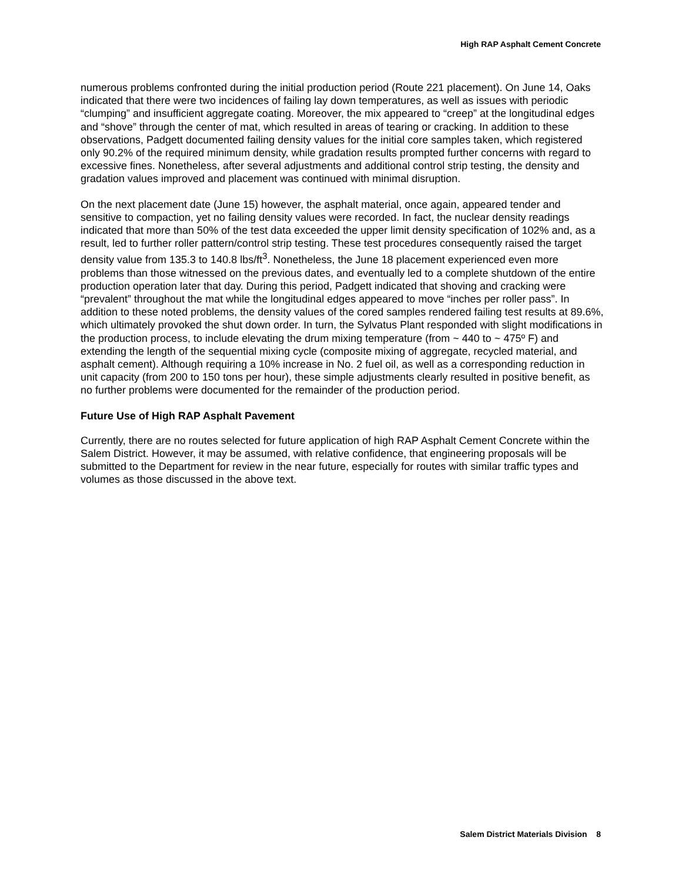High RAP Asphalt Cement Concrete
numerous problems confronted during the initial production period (Route 221 placement). On June 14, Oaks indicated that there were two incidences of failing lay down temperatures, as well as issues with periodic “clumping” and insufficient aggregate coating. Moreover, the mix appeared to “creep” at the longitudinal edges and “shove” through the center of mat, which resulted in areas of tearing or cracking. In addition to these observations, Padgett documented failing density values for the initial core samples taken, which registered only 90.2% of the required minimum density, while gradation results prompted further concerns with regard to excessive fines. Nonetheless, after several adjustments and additional control strip testing, the density and gradation values improved and placement was continued with minimal disruption.
On the next placement date (June 15) however, the asphalt material, once again, appeared tender and sensitive to compaction, yet no failing density values were recorded. In fact, the nuclear density readings indicated that more than 50% of the test data exceeded the upper limit density specification of 102% and, as a result, led to further roller pattern/control strip testing. These test procedures consequently raised the target density value from 135.3 to 140.8 lbs/ft<sup>3</sup>. Nonetheless, the June 18 placement experienced even more problems than those witnessed on the previous dates, and eventually led to a complete shutdown of the entire production operation later that day. During this period, Padgett indicated that shoving and cracking were “prevalent” throughout the mat while the longitudinal edges appeared to move “inches per roller pass”. In addition to these noted problems, the density values of the cored samples rendered failing test results at 89.6%, which ultimately provoked the shut down order. In turn, the Sylvatus Plant responded with slight modifications in the production process, to include elevating the drum mixing temperature (from ~ 440 to ~ 475º F) and extending the length of the sequential mixing cycle (composite mixing of aggregate, recycled material, and asphalt cement). Although requiring a 10% increase in No. 2 fuel oil, as well as a corresponding reduction in unit capacity (from 200 to 150 tons per hour), these simple adjustments clearly resulted in positive benefit, as no further problems were documented for the remainder of the production period.
Future Use of High RAP Asphalt Pavement
Currently, there are no routes selected for future application of high RAP Asphalt Cement Concrete within the Salem District. However, it may be assumed, with relative confidence, that engineering proposals will be submitted to the Department for review in the near future, especially for routes with similar traffic types and volumes as those discussed in the above text.
Salem District Materials Division 8